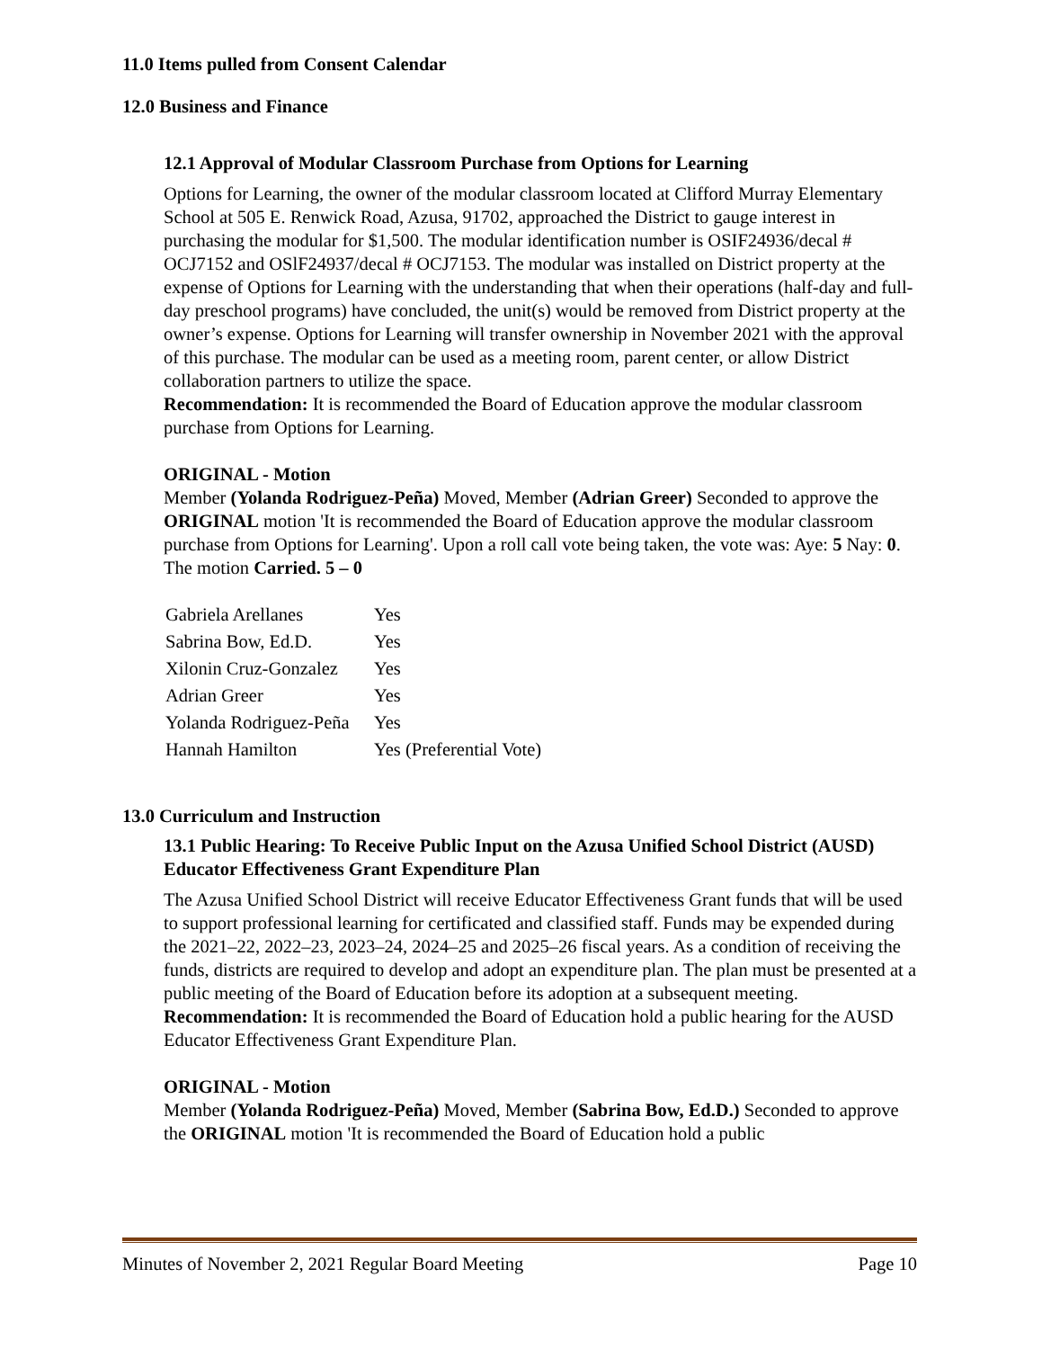11.0 Items pulled from Consent Calendar
12.0 Business and Finance
12.1 Approval of Modular Classroom Purchase from Options for Learning
Options for Learning, the owner of the modular classroom located at Clifford Murray Elementary School at 505 E. Renwick Road, Azusa, 91702, approached the District to gauge interest in purchasing the modular for $1,500. The modular identification number is OSIF24936/decal # OCJ7152 and OSlF24937/decal # OCJ7153. The modular was installed on District property at the expense of Options for Learning with the understanding that when their operations (half-day and full-day preschool programs) have concluded, the unit(s) would be removed from District property at the owner’s expense. Options for Learning will transfer ownership in November 2021 with the approval of this purchase. The modular can be used as a meeting room, parent center, or allow District collaboration partners to utilize the space.
Recommendation: It is recommended the Board of Education approve the modular classroom purchase from Options for Learning.
ORIGINAL - Motion
Member (Yolanda Rodriguez-Peña) Moved, Member (Adrian Greer) Seconded to approve the ORIGINAL motion 'It is recommended the Board of Education approve the modular classroom purchase from Options for Learning'. Upon a roll call vote being taken, the vote was: Aye: 5 Nay: 0. The motion Carried. 5 – 0
| Gabriela Arellanes | Yes |
| Sabrina Bow, Ed.D. | Yes |
| Xilonin Cruz-Gonzalez | Yes |
| Adrian Greer | Yes |
| Yolanda Rodriguez-Peña | Yes |
| Hannah Hamilton | Yes (Preferential Vote) |
13.0 Curriculum and Instruction
13.1 Public Hearing: To Receive Public Input on the Azusa Unified School District (AUSD) Educator Effectiveness Grant Expenditure Plan
The Azusa Unified School District will receive Educator Effectiveness Grant funds that will be used to support professional learning for certificated and classified staff. Funds may be expended during the 2021–22, 2022–23, 2023–24, 2024–25 and 2025–26 fiscal years. As a condition of receiving the funds, districts are required to develop and adopt an expenditure plan. The plan must be presented at a public meeting of the Board of Education before its adoption at a subsequent meeting.
Recommendation: It is recommended the Board of Education hold a public hearing for the AUSD Educator Effectiveness Grant Expenditure Plan.
ORIGINAL - Motion
Member (Yolanda Rodriguez-Peña) Moved, Member (Sabrina Bow, Ed.D.) Seconded to approve the ORIGINAL motion 'It is recommended the Board of Education hold a public
Minutes of November 2, 2021 Regular Board Meeting Page 10